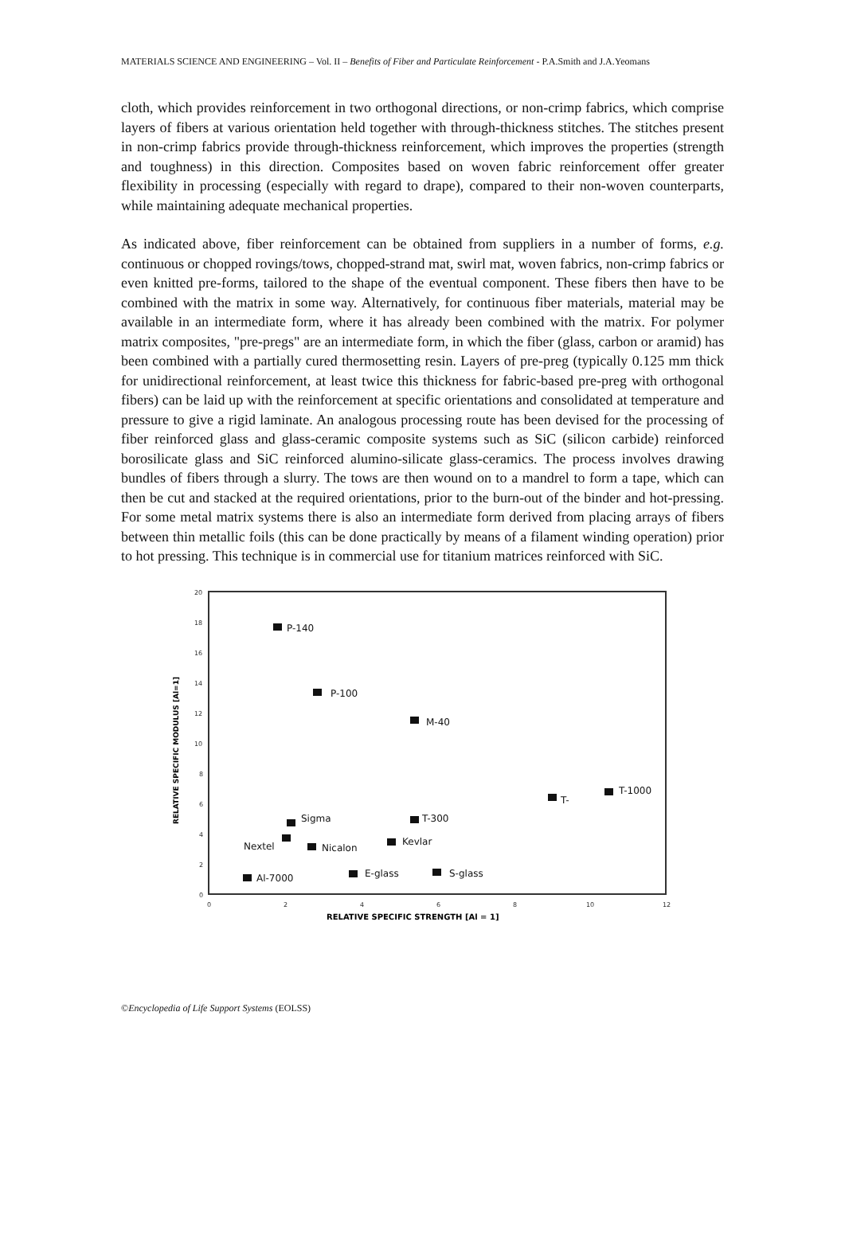MATERIALS SCIENCE AND ENGINEERING – Vol. II – Benefits of Fiber and Particulate Reinforcement - P.A.Smith and J.A.Yeomans
cloth, which provides reinforcement in two orthogonal directions, or non-crimp fabrics, which comprise layers of fibers at various orientation held together with through-thickness stitches. The stitches present in non-crimp fabrics provide through-thickness reinforcement, which improves the properties (strength and toughness) in this direction. Composites based on woven fabric reinforcement offer greater flexibility in processing (especially with regard to drape), compared to their non-woven counterparts, while maintaining adequate mechanical properties.
As indicated above, fiber reinforcement can be obtained from suppliers in a number of forms, e.g. continuous or chopped rovings/tows, chopped-strand mat, swirl mat, woven fabrics, non-crimp fabrics or even knitted pre-forms, tailored to the shape of the eventual component. These fibers then have to be combined with the matrix in some way. Alternatively, for continuous fiber materials, material may be available in an intermediate form, where it has already been combined with the matrix. For polymer matrix composites, "pre-pregs" are an intermediate form, in which the fiber (glass, carbon or aramid) has been combined with a partially cured thermosetting resin. Layers of pre-preg (typically 0.125 mm thick for unidirectional reinforcement, at least twice this thickness for fabric-based pre-preg with orthogonal fibers) can be laid up with the reinforcement at specific orientations and consolidated at temperature and pressure to give a rigid laminate. An analogous processing route has been devised for the processing of fiber reinforced glass and glass-ceramic composite systems such as SiC (silicon carbide) reinforced borosilicate glass and SiC reinforced alumino-silicate glass-ceramics. The process involves drawing bundles of fibers through a slurry. The tows are then wound on to a mandrel to form a tape, which can then be cut and stacked at the required orientations, prior to the burn-out of the binder and hot-pressing. For some metal matrix systems there is also an intermediate form derived from placing arrays of fibers between thin metallic foils (this can be done practically by means of a filament winding operation) prior to hot pressing. This technique is in commercial use for titanium matrices reinforced with SiC.
0
2
4
6
8
10
12
14
16
18
20
0
2
4
6
8
10
12
RELATIVE SPECIFIC STRENGTH [Al = 1]
RELATIVE SPECIFIC MODULUS [Al=1]
P-140
P-100
M-40
T-
T-1000
Sigma
T-300
Nextel
Nicalon
Kevlar
Al-7000
E-glass
S-glass
©Encyclopedia of Life Support Systems (EOLSS)